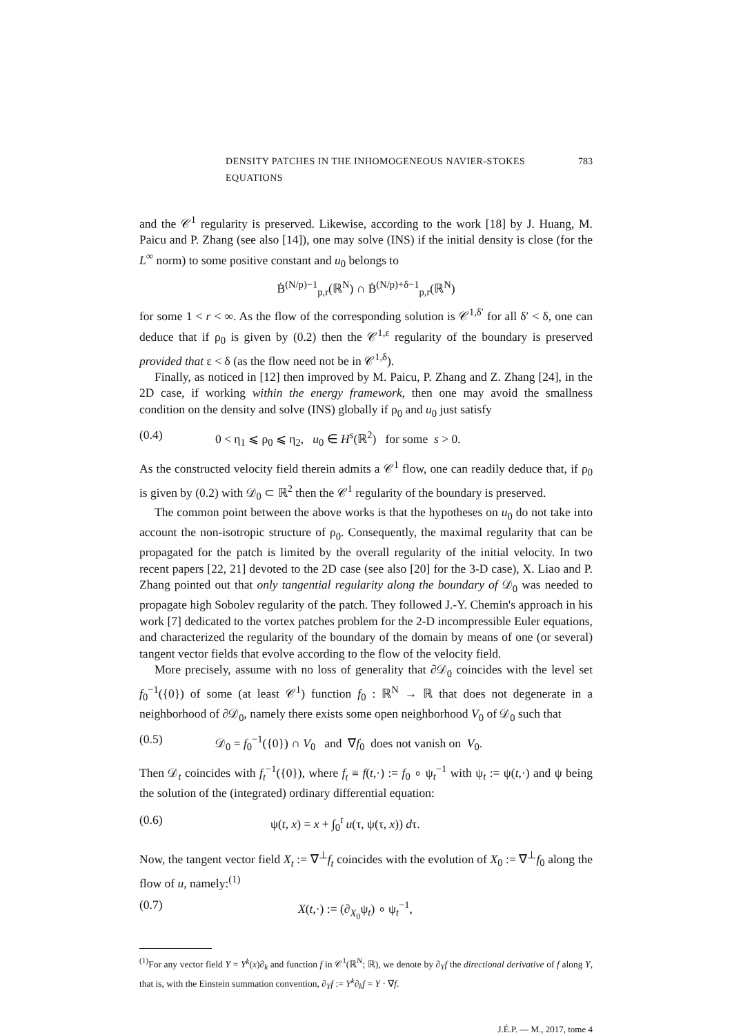DENSITY PATCHES IN THE INHOMOGENEOUS NAVIER-STOKES EQUATIONS 783
and the 𝒞<sup>1</sup> regularity is preserved. Likewise, according to the work [18] by J. Huang, M. Paicu and P. Zhang (see also [14]), one may solve (INS) if the initial density is close (for the L<sup>∞</sup> norm) to some positive constant and u<sub>0</sub> belongs to
Ḃ<sup>(N/p)−1</sup><sub>p,r</sub>(ℝ<sup>N</sup>) ∩ Ḃ<sup>(N/p)+δ−1</sup><sub>p,r</sub>(ℝ<sup>N</sup>)
for some 1 < r < ∞. As the flow of the corresponding solution is 𝒞<sup>1,δ′</sup> for all δ′ < δ, one can deduce that if ρ<sub>0</sub> is given by (0.2) then the 𝒞<sup>1,ε</sup> regularity of the boundary is preserved provided that ε < δ (as the flow need not be in 𝒞<sup>1,δ</sup>).
Finally, as noticed in [12] then improved by M. Paicu, P. Zhang and Z. Zhang [24], in the 2D case, if working within the energy framework, then one may avoid the smallness condition on the density and solve (INS) globally if ρ<sub>0</sub> and u<sub>0</sub> just satisfy
(0.4) 0 < η<sub>1</sub> ⩽ ρ<sub>0</sub> ⩽ η<sub>2</sub>, u<sub>0</sub> ∈ H<sup>s</sup>(ℝ<sup>2</sup>) for some s > 0.
As the constructed velocity field therein admits a 𝒞<sup>1</sup> flow, one can readily deduce that, if ρ<sub>0</sub> is given by (0.2) with 𝒟<sub>0</sub> ⊂ ℝ<sup>2</sup> then the 𝒞<sup>1</sup> regularity of the boundary is preserved.
The common point between the above works is that the hypotheses on u<sub>0</sub> do not take into account the non-isotropic structure of ρ<sub>0</sub>. Consequently, the maximal regularity that can be propagated for the patch is limited by the overall regularity of the initial velocity. In two recent papers [22, 21] devoted to the 2D case (see also [20] for the 3-D case), X. Liao and P. Zhang pointed out that only tangential regularity along the boundary of 𝒟<sub>0</sub> was needed to propagate high Sobolev regularity of the patch. They followed J.-Y. Chemin's approach in his work [7] dedicated to the vortex patches problem for the 2-D incompressible Euler equations, and characterized the regularity of the boundary of the domain by means of one (or several) tangent vector fields that evolve according to the flow of the velocity field.
More precisely, assume with no loss of generality that ∂𝒟<sub>0</sub> coincides with the level set f<sub>0</sub><sup>−1</sup>({0}) of some (at least 𝒞<sup>1</sup>) function f<sub>0</sub> : ℝ<sup>N</sup> → ℝ that does not degenerate in a neighborhood of ∂𝒟<sub>0</sub>, namely there exists some open neighborhood V<sub>0</sub> of 𝒟<sub>0</sub> such that
(0.5) 𝒟<sub>0</sub> = f<sub>0</sub><sup>−1</sup>({0}) ∩ V<sub>0</sub> and ∇f<sub>0</sub> does not vanish on V<sub>0</sub>.
Then 𝒟<sub>t</sub> coincides with f<sub>t</sub><sup>−1</sup>({0}), where f<sub>t</sub> ≡ f(t,·) := f<sub>0</sub> ∘ ψ<sub>t</sub><sup>−1</sup> with ψ<sub>t</sub> := ψ(t,·) and ψ being the solution of the (integrated) ordinary differential equation:
(0.6) ψ(t, x) = x + ∫<sub>0</sub><sup>t</sup> u(τ, ψ(τ, x)) dτ.
Now, the tangent vector field X<sub>t</sub> := ∇<sup>⊥</sup>f<sub>t</sub> coincides with the evolution of X<sub>0</sub> := ∇<sup>⊥</sup>f<sub>0</sub> along the flow of u, namely:<sup>(1)</sup>
(0.7) X(t,·) := (∂<sub>X<sub>0</sub></sub>ψ<sub>t</sub>) ∘ ψ<sub>t</sub><sup>−1</sup>,
<sup>(1)</sup> For any vector field Y = Y<sup>k</sup>(x)∂<sub>k</sub> and function f in 𝒞<sup>1</sup>(ℝ<sup>N</sup>; ℝ), we denote by ∂<sub>Y</sub>f the directional derivative of f along Y, that is, with the Einstein summation convention, ∂<sub>Y</sub>f := Y<sup>k</sup>∂<sub>k</sub>f = Y · ∇f.
J.É.P. — M., 2017, tome 4